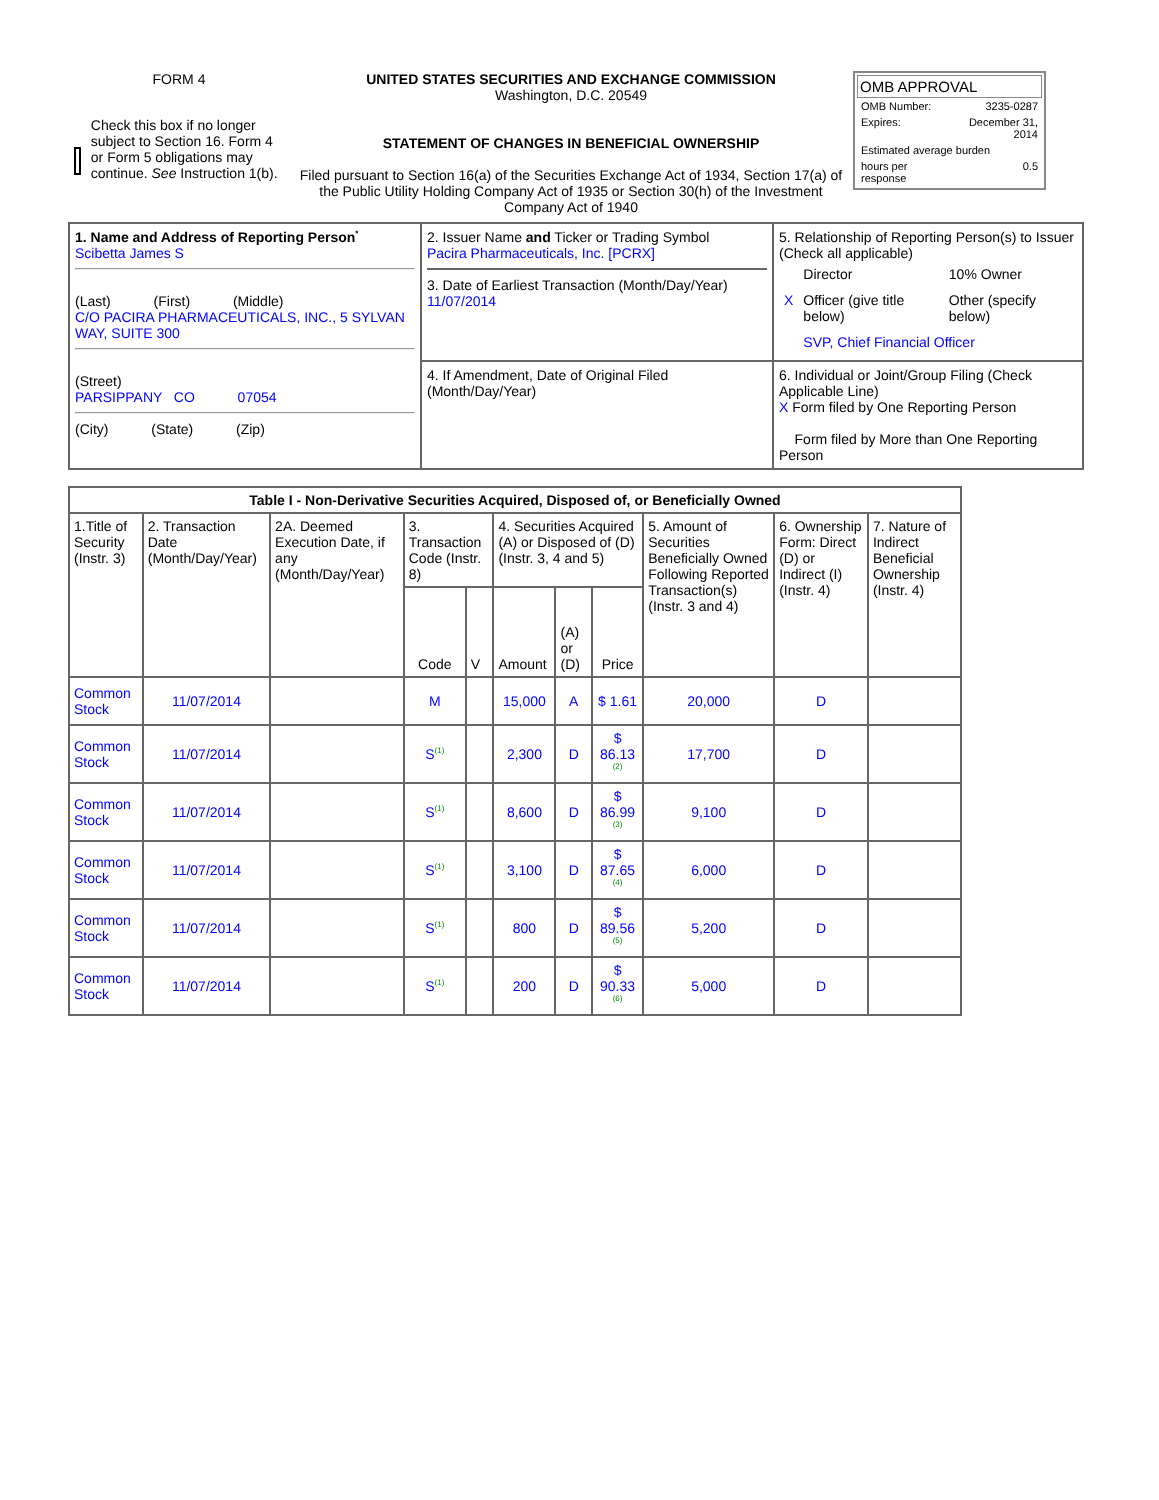| FORM 4 Check this box if no longer subject to Section 16. Form 4 or Form 5 obligations may continue. See Instruction 1(b). | UNITED STATES SECURITIES AND EXCHANGE COMMISSION Washington, D.C. 20549 STATEMENT OF CHANGES IN BENEFICIAL OWNERSHIP Filed pursuant to Section 16(a) of the Securities Exchange Act of 1934, Section 17(a) of the Public Utility Holding Company Act of 1935 or Section 30(h) of the Investment Company Act of 1940 | OMB APPROVAL / OMB Number: / 3235-0287 / / Expires: / December 31, 2014 / / Estimated average burden / / / hours per response / 0.5 / |
| 1. Name and Address of Reporting Person<sup>*</sup> Scibetta James S (Last) (First) (Middle) C/O PACIRA PHARMACEUTICALS, INC., 5 SYLVAN WAY, SUITE 300 (Street) PARSIPPANY CO 07054 (City) (State) (Zip) | 2. Issuer Name and Ticker or Trading Symbol Pacira Pharmaceuticals, Inc. [PCRX] 3. Date of Earliest Transaction (Month/Day/Year) 11/07/2014 | 5. Relationship of Reporting Person(s) to Issuer (Check all applicable) / / Director / 10% Owner / / X / Officer (give title below) / Other (specify below) / / / SVP, Chief Financial Officer / / |
| | 4. If Amendment, Date of Original Filed (Month/Day/Year) | 6. Individual or Joint/Group Filing (Check Applicable Line) X Form filed by One Reporting Person Form filed by More than One Reporting Person |
| Table I - Non-Derivative Securities Acquired, Disposed of, or Beneficially Owned | | | | | | | | | | |
| --- | --- | --- | --- | --- | --- | --- | --- | --- | --- | --- |
| 1.Title of Security (Instr. 3) | 2. Transaction Date (Month/Day/Year) | 2A. Deemed Execution Date, if any (Month/Day/Year) | 3. Transaction Code (Instr. 8) | | 4. Securities Acquired (A) or Disposed of (D) (Instr. 3, 4 and 5) | | | 5. Amount of Securities Beneficially Owned Following Reported Transaction(s) (Instr. 3 and 4) | 6. Ownership Form: Direct (D) or Indirect (I) (Instr. 4) | 7. Nature of Indirect Beneficial Ownership (Instr. 4) |
| | | | Code | V | Amount | (A) or (D) | Price | | | |
| Common Stock | 11/07/2014 | | M | | 15,000 | A | $ 1.61 | 20,000 | D | |
| Common Stock | 11/07/2014 | | S<sup>(1)</sup> | | 2,300 | D | $ 86.13 <sup>(2)</sup> | 17,700 | D | |
| Common Stock | 11/07/2014 | | S<sup>(1)</sup> | | 8,600 | D | $ 86.99 <sup>(3)</sup> | 9,100 | D | |
| Common Stock | 11/07/2014 | | S<sup>(1)</sup> | | 3,100 | D | $ 87.65 <sup>(4)</sup> | 6,000 | D | |
| Common Stock | 11/07/2014 | | S<sup>(1)</sup> | | 800 | D | $ 89.56 <sup>(5)</sup> | 5,200 | D | |
| Common Stock | 11/07/2014 | | S<sup>(1)</sup> | | 200 | D | $ 90.33 <sup>(6)</sup> | 5,000 | D | |